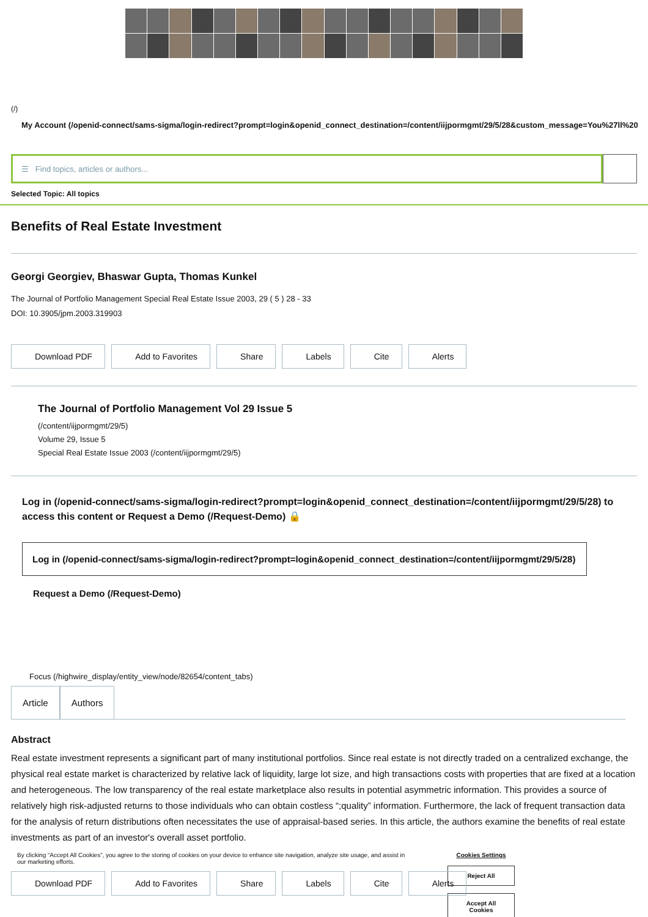(/)
My Account (/openid-connect/sams-sigma/login-redirect?prompt=login&openid_connect_destination=/content/iijpormgmt/29/5/28&custom_message=You%27ll%20
☰ Find topics, articles or authors...
Selected Topic: All topics
Benefits of Real Estate Investment
Georgi Georgiev, Bhaswar Gupta, Thomas Kunkel
The Journal of Portfolio Management Special Real Estate Issue 2003, 29 ( 5 ) 28 - 33
DOI: 10.3905/jpm.2003.319903
Download PDF Add to Favorites Share Labels Cite Alerts
The Journal of Portfolio Management Vol 29 Issue 5
(/content/iijpormgmt/29/5)
Volume 29, Issue 5
Special Real Estate Issue 2003 (/content/iijpormgmt/29/5)
Log in (/openid-connect/sams-sigma/login-redirect?prompt=login&openid_connect_destination=/content/iijpormgmt/29/5/28) to access this content or Request a Demo (/Request-Demo) 🔒
Log in (/openid-connect/sams-sigma/login-redirect?prompt=login&openid_connect_destination=/content/iijpormgmt/29/5/28)
Request a Demo (/Request-Demo)
Focus (/highwire_display/entity_view/node/82654/content_tabs)
Article Authors
Abstract
Real estate investment represents a significant part of many institutional portfolios. Since real estate is not directly traded on a centralized exchange, the physical real estate market is characterized by relative lack of liquidity, large lot size, and high transactions costs with properties that are fixed at a location and heterogeneous. The low transparency of the real estate marketplace also results in potential asymmetric information. This provides a source of relatively high risk-adjusted returns to those individuals who can obtain costless “;quality” information. Furthermore, the lack of frequent transaction data for the analysis of return distributions often necessitates the use of appraisal-based series. In this article, the authors examine the benefits of real estate investments as part of an investor's overall asset portfolio.
By clicking “Accept All Cookies”, you agree to the storing of cookies on your device to enhance site navigation, analyze site usage, and assist in our marketing efforts.
Cookies Settings
Reject All
Accept All Cookies
Download PDF Add to Favorites Share Labels Cite Alerts